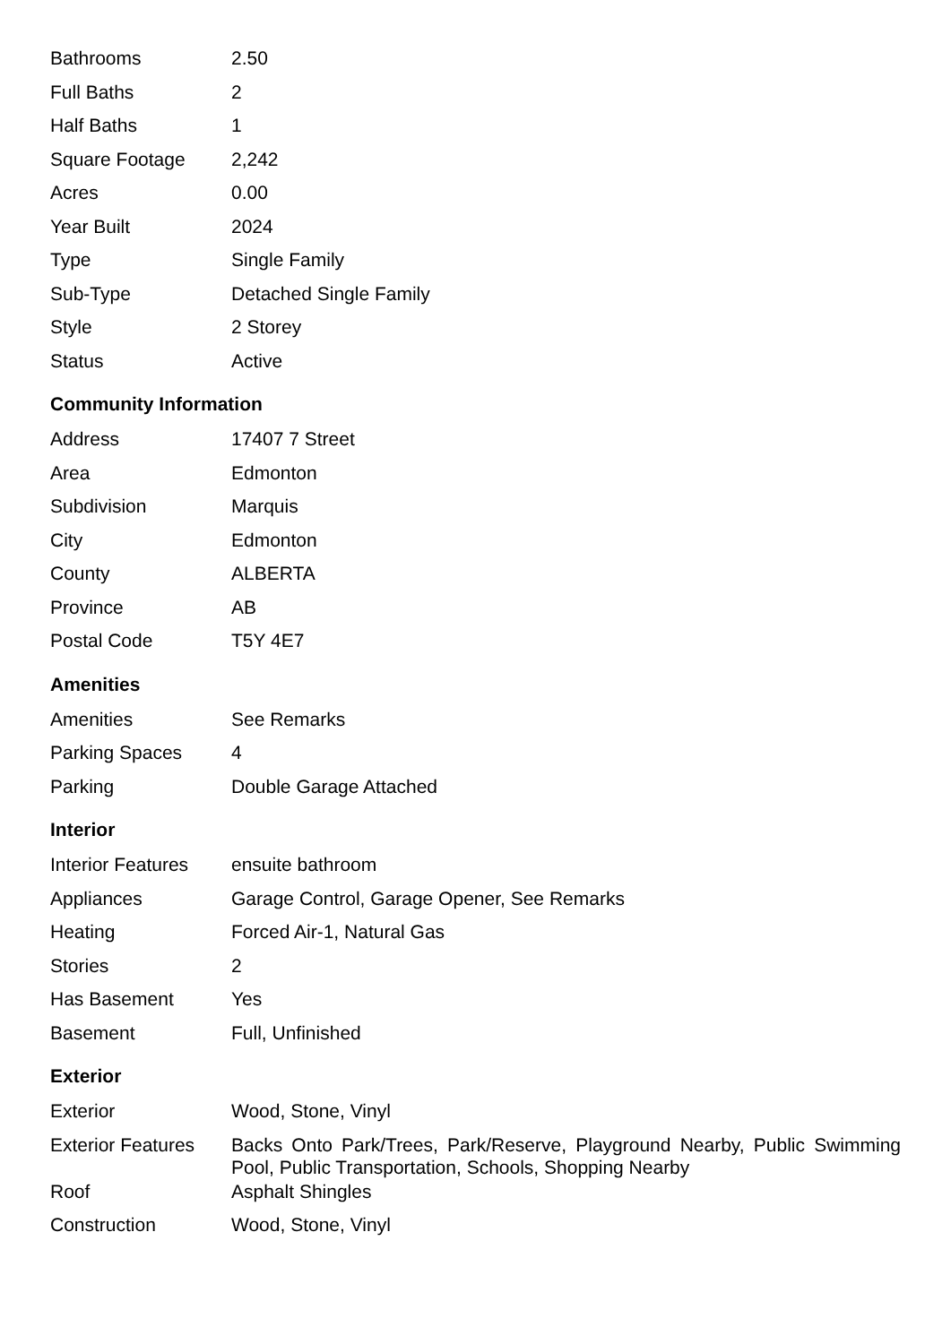| Bathrooms | 2.50 |
| Full Baths | 2 |
| Half Baths | 1 |
| Square Footage | 2,242 |
| Acres | 0.00 |
| Year Built | 2024 |
| Type | Single Family |
| Sub-Type | Detached Single Family |
| Style | 2 Storey |
| Status | Active |
Community Information
| Address | 17407 7 Street |
| Area | Edmonton |
| Subdivision | Marquis |
| City | Edmonton |
| County | ALBERTA |
| Province | AB |
| Postal Code | T5Y 4E7 |
Amenities
| Amenities | See Remarks |
| Parking Spaces | 4 |
| Parking | Double Garage Attached |
Interior
| Interior Features | ensuite bathroom |
| Appliances | Garage Control, Garage Opener, See Remarks |
| Heating | Forced Air-1, Natural Gas |
| Stories | 2 |
| Has Basement | Yes |
| Basement | Full, Unfinished |
Exterior
| Exterior | Wood, Stone, Vinyl |
| Exterior Features | Backs Onto Park/Trees, Park/Reserve, Playground Nearby, Public Swimming Pool, Public Transportation, Schools, Shopping Nearby |
| Roof | Asphalt Shingles |
| Construction | Wood, Stone, Vinyl |